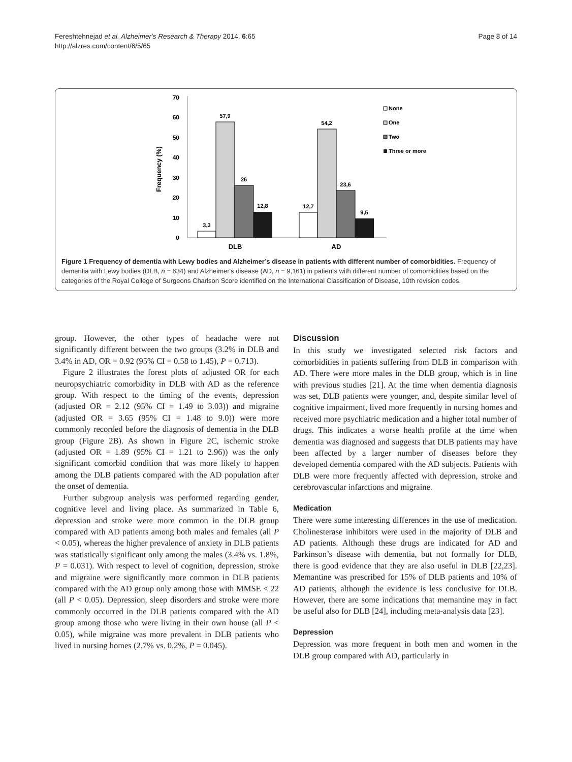Fereshtehnejad et al. Alzheimer's Research & Therapy 2014, 6:65
http://alzres.com/content/6/5/65
Page 8 of 14
0
10
20
30
40
50
60
70
Frequency (%)
3,3
57,9
26
12,8
12,7
54,2
23,6
9,5
DLB
AD
None
One
Two
Three or more
Figure 1 Frequency of dementia with Lewy bodies and Alzheimer’s disease in patients with different number of comorbidities. Frequency of dementia with Lewy bodies (DLB, n = 634) and Alzheimer's disease (AD, n = 9,161) in patients with different number of comorbidities based on the categories of the Royal College of Surgeons Charlson Score identified on the International Classification of Disease, 10th revision codes.
group. However, the other types of headache were not significantly different between the two groups (3.2% in DLB and 3.4% in AD, OR = 0.92 (95% CI = 0.58 to 1.45), P = 0.713).
Figure 2 illustrates the forest plots of adjusted OR for each neuropsychiatric comorbidity in DLB with AD as the reference group. With respect to the timing of the events, depression (adjusted OR = 2.12 (95% CI = 1.49 to 3.03)) and migraine (adjusted OR = 3.65 (95% CI = 1.48 to 9.0)) were more commonly recorded before the diagnosis of dementia in the DLB group (Figure 2B). As shown in Figure 2C, ischemic stroke (adjusted OR = 1.89 (95% CI = 1.21 to 2.96)) was the only significant comorbid condition that was more likely to happen among the DLB patients compared with the AD population after the onset of dementia.
Further subgroup analysis was performed regarding gender, cognitive level and living place. As summarized in Table 6, depression and stroke were more common in the DLB group compared with AD patients among both males and females (all P < 0.05), whereas the higher prevalence of anxiety in DLB patients was statistically significant only among the males (3.4% vs. 1.8%, P = 0.031). With respect to level of cognition, depression, stroke and migraine were significantly more common in DLB patients compared with the AD group only among those with MMSE < 22 (all P < 0.05). Depression, sleep disorders and stroke were more commonly occurred in the DLB patients compared with the AD group among those who were living in their own house (all P < 0.05), while migraine was more prevalent in DLB patients who lived in nursing homes (2.7% vs. 0.2%, P = 0.045).
Discussion
In this study we investigated selected risk factors and comorbidities in patients suffering from DLB in comparison with AD. There were more males in the DLB group, which is in line with previous studies [21]. At the time when dementia diagnosis was set, DLB patients were younger, and, despite similar level of cognitive impairment, lived more frequently in nursing homes and received more psychiatric medication and a higher total number of drugs. This indicates a worse health profile at the time when dementia was diagnosed and suggests that DLB patients may have been affected by a larger number of diseases before they developed dementia compared with the AD subjects. Patients with DLB were more frequently affected with depression, stroke and cerebrovascular infarctions and migraine.
Medication
There were some interesting differences in the use of medication. Cholinesterase inhibitors were used in the majority of DLB and AD patients. Although these drugs are indicated for AD and Parkinson’s disease with dementia, but not formally for DLB, there is good evidence that they are also useful in DLB [22,23]. Memantine was prescribed for 15% of DLB patients and 10% of AD patients, although the evidence is less conclusive for DLB. However, there are some indications that memantine may in fact be useful also for DLB [24], including meta-analysis data [23].
Depression
Depression was more frequent in both men and women in the DLB group compared with AD, particularly in